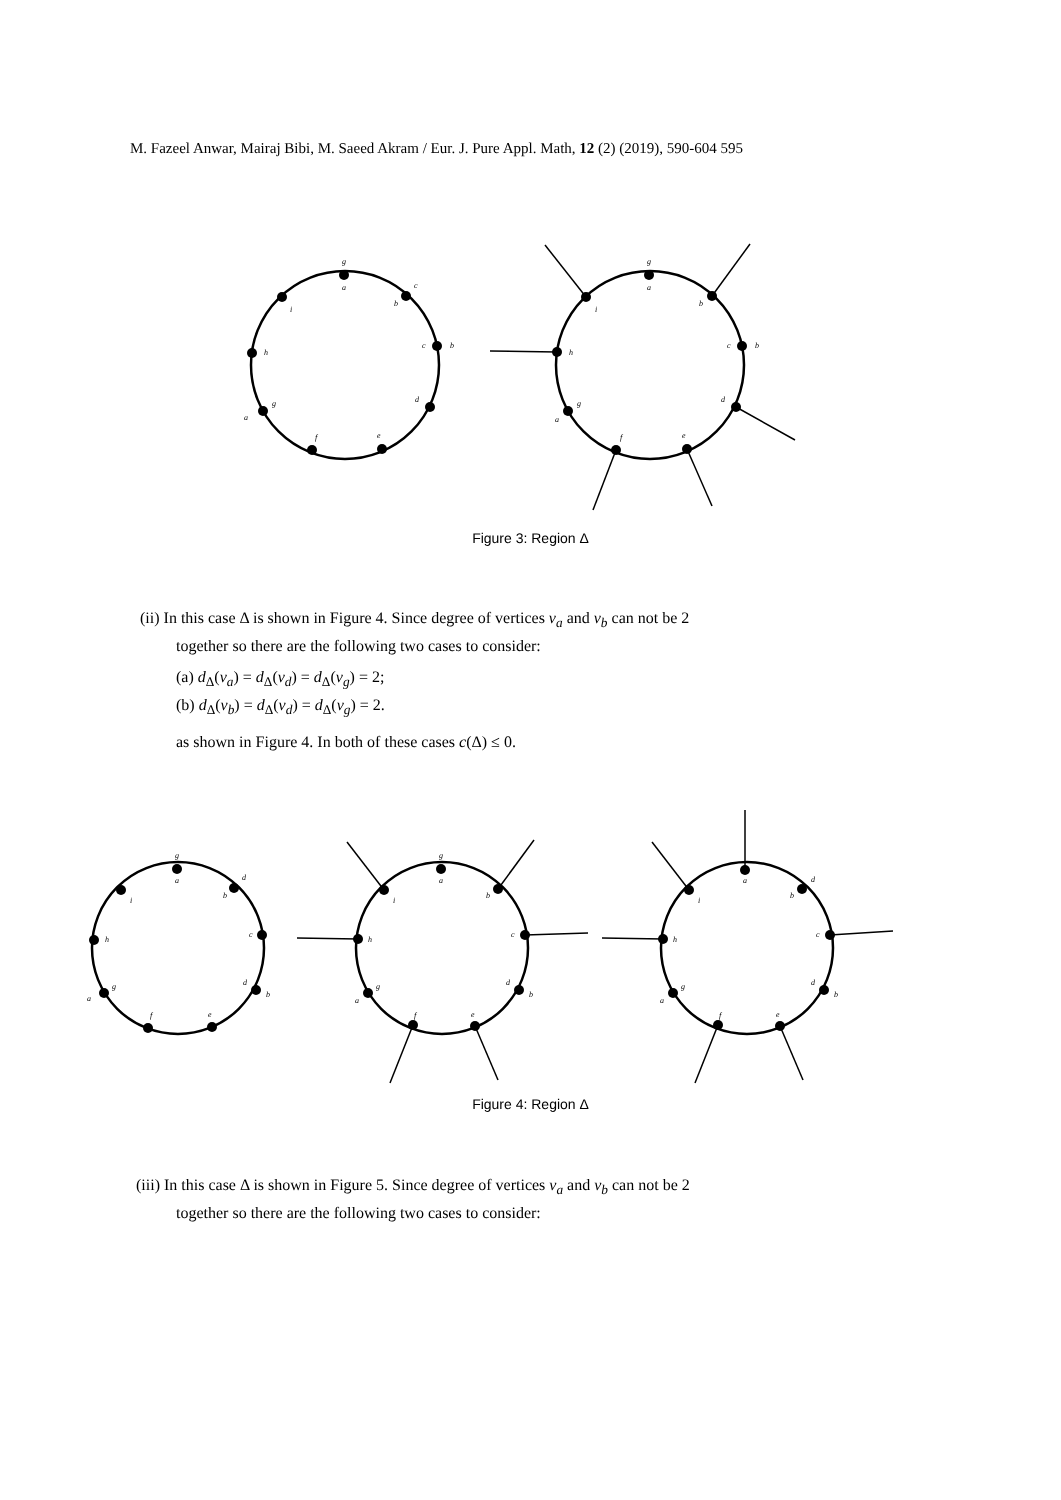M. Fazeel Anwar, Mairaj Bibi, M. Saeed Akram / Eur. J. Pure Appl. Math, 12 (2) (2019), 590-604 595
g
a
b
c
c
b
d
e
f
g
a
h
i
g
a
b
c
b
d
e
f
g
a
h
i
Figure 3: Region Δ
(ii) In this case Δ is shown in Figure 4. Since degree of vertices v<sub>a</sub> and v<sub>b</sub> can not be 2
together so there are the following two cases to consider:
(a) d<sub>Δ</sub>(v<sub>a</sub>) = d<sub>Δ</sub>(v<sub>d</sub>) = d<sub>Δ</sub>(v<sub>g</sub>) = 2;
(b) d<sub>Δ</sub>(v<sub>b</sub>) = d<sub>Δ</sub>(v<sub>d</sub>) = d<sub>Δ</sub>(v<sub>g</sub>) = 2.
as shown in Figure 4. In both of these cases c(Δ) ≤ 0.
g
a
b
d
c
d
b
e
f
g
a
h
i
g
a
b
c
d
b
e
f
g
a
h
i
a
b
d
c
d
b
e
f
g
a
h
i
Figure 4: Region Δ
(iii) In this case Δ is shown in Figure 5. Since degree of vertices v<sub>a</sub> and v<sub>b</sub> can not be 2
together so there are the following two cases to consider: